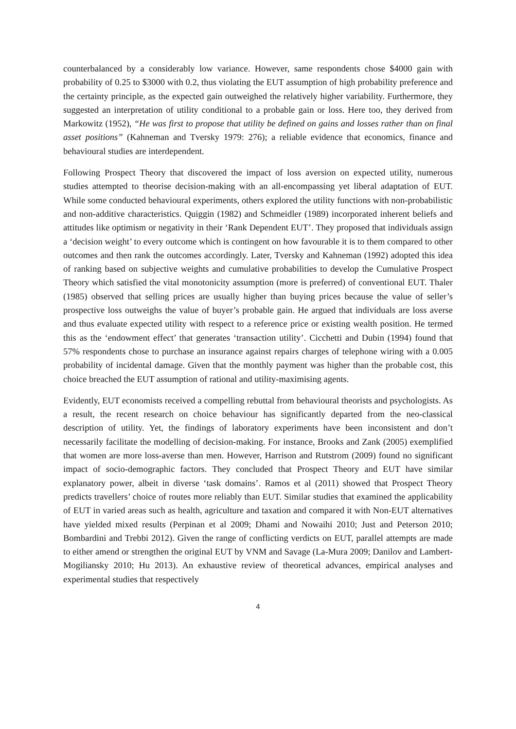counterbalanced by a considerably low variance. However, same respondents chose $4000 gain with probability of 0.25 to $3000 with 0.2, thus violating the EUT assumption of high probability preference and the certainty principle, as the expected gain outweighed the relatively higher variability. Furthermore, they suggested an interpretation of utility conditional to a probable gain or loss. Here too, they derived from Markowitz (1952), “He was first to propose that utility be defined on gains and losses rather than on final asset positions” (Kahneman and Tversky 1979: 276); a reliable evidence that economics, finance and behavioural studies are interdependent.
Following Prospect Theory that discovered the impact of loss aversion on expected utility, numerous studies attempted to theorise decision-making with an all-encompassing yet liberal adaptation of EUT. While some conducted behavioural experiments, others explored the utility functions with non-probabilistic and non-additive characteristics. Quiggin (1982) and Schmeidler (1989) incorporated inherent beliefs and attitudes like optimism or negativity in their ‘Rank Dependent EUT’. They proposed that individuals assign a ‘decision weight’ to every outcome which is contingent on how favourable it is to them compared to other outcomes and then rank the outcomes accordingly. Later, Tversky and Kahneman (1992) adopted this idea of ranking based on subjective weights and cumulative probabilities to develop the Cumulative Prospect Theory which satisfied the vital monotonicity assumption (more is preferred) of conventional EUT. Thaler (1985) observed that selling prices are usually higher than buying prices because the value of seller’s prospective loss outweighs the value of buyer’s probable gain. He argued that individuals are loss averse and thus evaluate expected utility with respect to a reference price or existing wealth position. He termed this as the ‘endowment effect’ that generates ‘transaction utility’. Cicchetti and Dubin (1994) found that 57% respondents chose to purchase an insurance against repairs charges of telephone wiring with a 0.005 probability of incidental damage. Given that the monthly payment was higher than the probable cost, this choice breached the EUT assumption of rational and utility-maximising agents.
Evidently, EUT economists received a compelling rebuttal from behavioural theorists and psychologists. As a result, the recent research on choice behaviour has significantly departed from the neo-classical description of utility. Yet, the findings of laboratory experiments have been inconsistent and don’t necessarily facilitate the modelling of decision-making. For instance, Brooks and Zank (2005) exemplified that women are more loss-averse than men. However, Harrison and Rutstrom (2009) found no significant impact of socio-demographic factors. They concluded that Prospect Theory and EUT have similar explanatory power, albeit in diverse ‘task domains’. Ramos et al (2011) showed that Prospect Theory predicts travellers’ choice of routes more reliably than EUT. Similar studies that examined the applicability of EUT in varied areas such as health, agriculture and taxation and compared it with Non-EUT alternatives have yielded mixed results (Perpinan et al 2009; Dhami and Nowaihi 2010; Just and Peterson 2010; Bombardini and Trebbi 2012). Given the range of conflicting verdicts on EUT, parallel attempts are made to either amend or strengthen the original EUT by VNM and Savage (La-Mura 2009; Danilov and Lambert-Mogiliansky 2010; Hu 2013). An exhaustive review of theoretical advances, empirical analyses and experimental studies that respectively
4